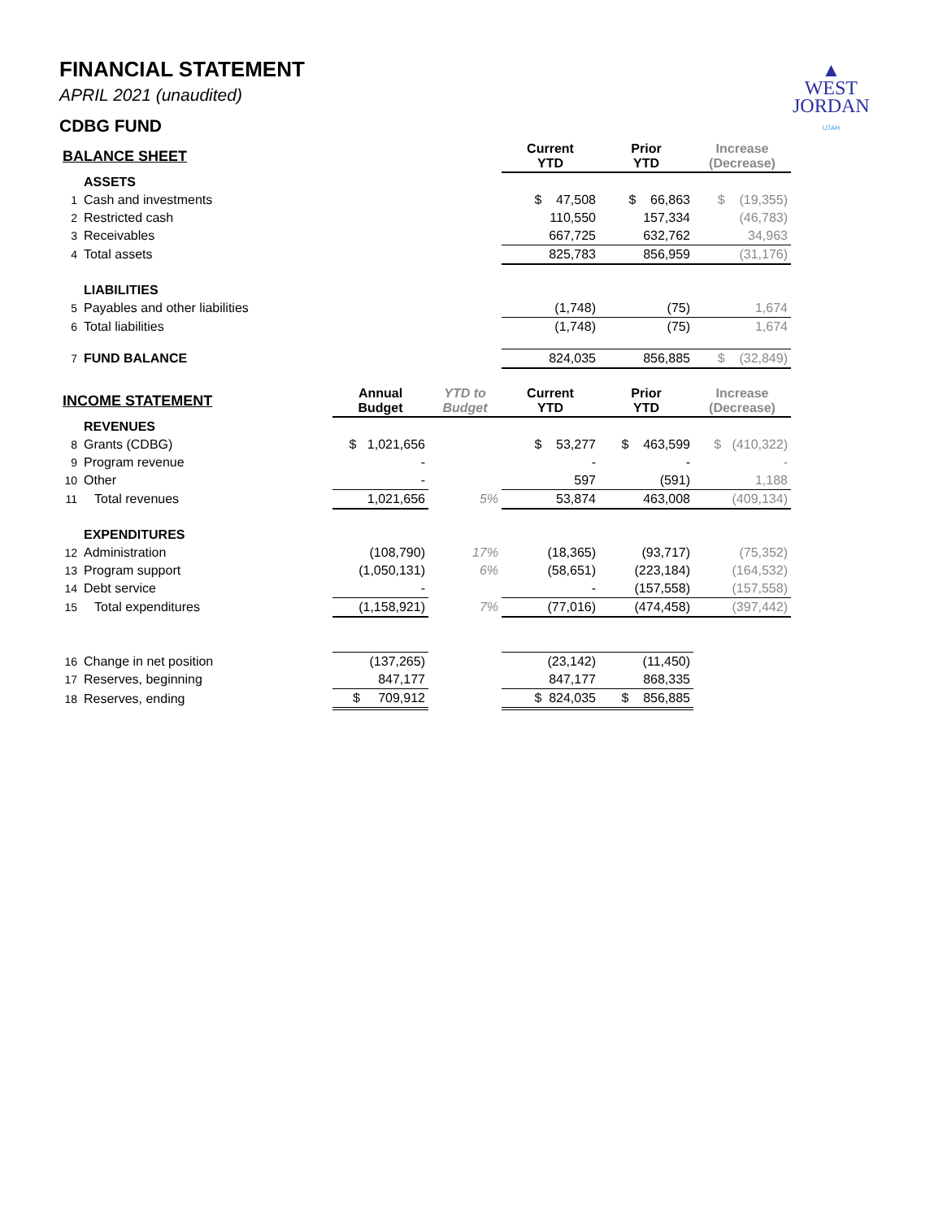▲
WEST
JORDAN
UTAH
FINANCIAL STATEMENT
APRIL 2021 (unaudited)
CDBG FUND
| BALANCE SHEET | | | | Current YTD | Prior YTD | Increase (Decrease) |
| --- | --- | --- | --- | --- | --- | --- |
| | ASSETS | | | | | |
| 1 | Cash and investments | | | $ 47,508 | $ 66,863 | $ (19,355) |
| 2 | Restricted cash | | | 110,550 | 157,334 | (46,783) |
| 3 | Receivables | | | 667,725 | 632,762 | 34,963 |
| 4 | Total assets | | | 825,783 | 856,959 | (31,176) |
| | LIABILITIES | | | | | |
| 5 | Payables and other liabilities | | | (1,748) | (75) | 1,674 |
| 6 | Total liabilities | | | (1,748) | (75) | 1,674 |
| 7 | FUND BALANCE | | | 824,035 | 856,885 | $ (32,849) |
| INCOME STATEMENT | | Annual Budget | YTD to Budget | Current YTD | Prior YTD | Increase (Decrease) |
| | REVENUES | | | | | |
| 8 | Grants (CDBG) | $ 1,021,656 | | $ 53,277 | $ 463,599 | $ (410,322) |
| 9 | Program revenue | - | | - | - | - |
| 10 | Other | - | | 597 | (591) | 1,188 |
| 11 | Total revenues | 1,021,656 | 5% | 53,874 | 463,008 | (409,134) |
| | EXPENDITURES | | | | | |
| 12 | Administration | (108,790) | 17% | (18,365) | (93,717) | (75,352) |
| 13 | Program support | (1,050,131) | 6% | (58,651) | (223,184) | (164,532) |
| 14 | Debt service | - | | - | (157,558) | (157,558) |
| 15 | Total expenditures | (1,158,921) | 7% | (77,016) | (474,458) | (397,442) |
| 16 | Change in net position | (137,265) | | (23,142) | (11,450) | |
| 17 | Reserves, beginning | 847,177 | | 847,177 | 868,335 | |
| 18 | Reserves, ending | $ 709,912 | | $ 824,035 | $ 856,885 | |